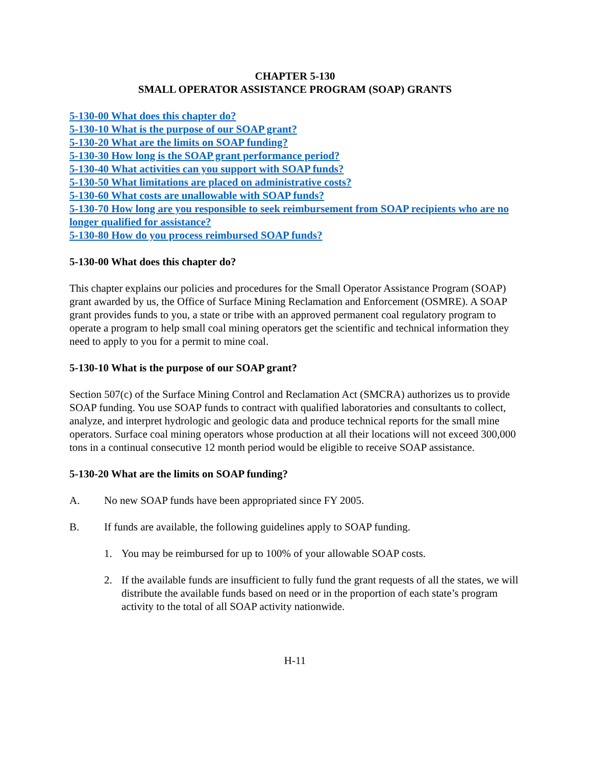CHAPTER 5-130
SMALL OPERATOR ASSISTANCE PROGRAM (SOAP) GRANTS
5-130-00 What does this chapter do?
5-130-10 What is the purpose of our SOAP grant?
5-130-20 What are the limits on SOAP funding?
5-130-30 How long is the SOAP grant performance period?
5-130-40 What activities can you support with SOAP funds?
5-130-50 What limitations are placed on administrative costs?
5-130-60 What costs are unallowable with SOAP funds?
5-130-70 How long are you responsible to seek reimbursement from SOAP recipients who are no longer qualified for assistance?
5-130-80 How do you process reimbursed SOAP funds?
5-130-00 What does this chapter do?
This chapter explains our policies and procedures for the Small Operator Assistance Program (SOAP) grant awarded by us, the Office of Surface Mining Reclamation and Enforcement (OSMRE). A SOAP grant provides funds to you, a state or tribe with an approved permanent coal regulatory program to operate a program to help small coal mining operators get the scientific and technical information they need to apply to you for a permit to mine coal.
5-130-10 What is the purpose of our SOAP grant?
Section 507(c) of the Surface Mining Control and Reclamation Act (SMCRA) authorizes us to provide SOAP funding. You use SOAP funds to contract with qualified laboratories and consultants to collect, analyze, and interpret hydrologic and geologic data and produce technical reports for the small mine operators. Surface coal mining operators whose production at all their locations will not exceed 300,000 tons in a continual consecutive 12 month period would be eligible to receive SOAP assistance.
5-130-20 What are the limits on SOAP funding?
A. No new SOAP funds have been appropriated since FY 2005.
B. If funds are available, the following guidelines apply to SOAP funding.
1. You may be reimbursed for up to 100% of your allowable SOAP costs.
2. If the available funds are insufficient to fully fund the grant requests of all the states, we will distribute the available funds based on need or in the proportion of each state’s program activity to the total of all SOAP activity nationwide.
H-11